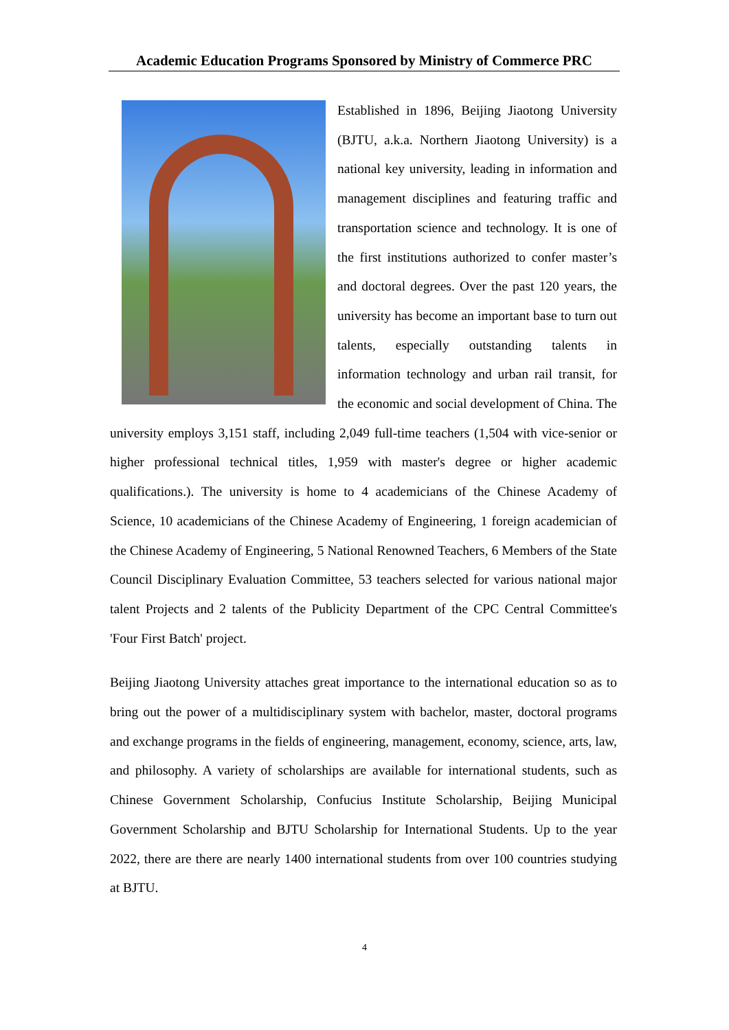Academic Education Programs Sponsored by Ministry of Commerce PRC
Established in 1896, Beijing Jiaotong University (BJTU, a.k.a. Northern Jiaotong University) is a national key university, leading in information and management disciplines and featuring traffic and transportation science and technology. It is one of the first institutions authorized to confer master’s and doctoral degrees. Over the past 120 years, the university has become an important base to turn out talents, especially outstanding talents in information technology and urban rail transit, for the economic and social development of China. The university employs 3,151 staff, including 2,049 full-time teachers (1,504 with vice-senior or higher professional technical titles, 1,959 with master's degree or higher academic qualifications.). The university is home to 4 academicians of the Chinese Academy of Science, 10 academicians of the Chinese Academy of Engineering, 1 foreign academician of the Chinese Academy of Engineering, 5 National Renowned Teachers, 6 Members of the State Council Disciplinary Evaluation Committee, 53 teachers selected for various national major talent Projects and 2 talents of the Publicity Department of the CPC Central Committee's 'Four First Batch' project.
Beijing Jiaotong University attaches great importance to the international education so as to bring out the power of a multidisciplinary system with bachelor, master, doctoral programs and exchange programs in the fields of engineering, management, economy, science, arts, law, and philosophy. A variety of scholarships are available for international students, such as Chinese Government Scholarship, Confucius Institute Scholarship, Beijing Municipal Government Scholarship and BJTU Scholarship for International Students. Up to the year 2022, there are there are nearly 1400 international students from over 100 countries studying at BJTU.
4